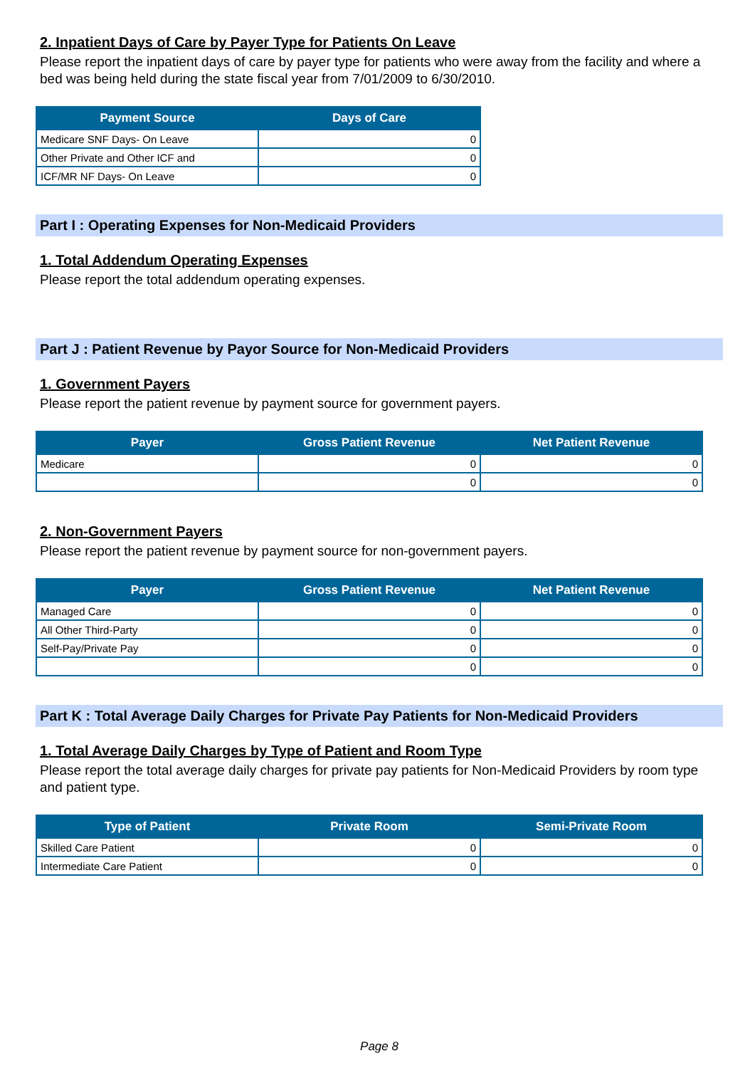2. Inpatient Days of Care by Payer Type for Patients On Leave
Please report the inpatient days of care by payer type for patients who were away from the facility and where a bed was being held during the state fiscal year from 7/01/2009 to 6/30/2010.
| Payment Source | Days of Care |
| --- | --- |
| Medicare SNF Days- On Leave | 0 |
| Other Private and Other ICF and | 0 |
| ICF/MR NF Days- On Leave | 0 |
Part I : Operating Expenses for Non-Medicaid Providers
1. Total Addendum Operating Expenses
Please report the total addendum operating expenses.
Part J : Patient Revenue by Payor Source for Non-Medicaid Providers
1. Government Payers
Please report the patient revenue by payment source for government payers.
| Payer | Gross Patient Revenue | Net Patient Revenue |
| --- | --- | --- |
| Medicare | 0 | 0 |
| | 0 | 0 |
2. Non-Government Payers
Please report the patient revenue by payment source for non-government payers.
| Payer | Gross Patient Revenue | Net Patient Revenue |
| --- | --- | --- |
| Managed Care | 0 | 0 |
| All Other Third-Party | 0 | 0 |
| Self-Pay/Private Pay | 0 | 0 |
| | 0 | 0 |
Part K : Total Average Daily Charges for Private Pay Patients for Non-Medicaid Providers
1. Total Average Daily Charges by Type of Patient and Room Type
Please report the total average daily charges for private pay patients for Non-Medicaid Providers by room type and patient type.
| Type of Patient | Private Room | Semi-Private Room |
| --- | --- | --- |
| Skilled Care Patient | 0 | 0 |
| Intermediate Care Patient | 0 | 0 |
Page 8